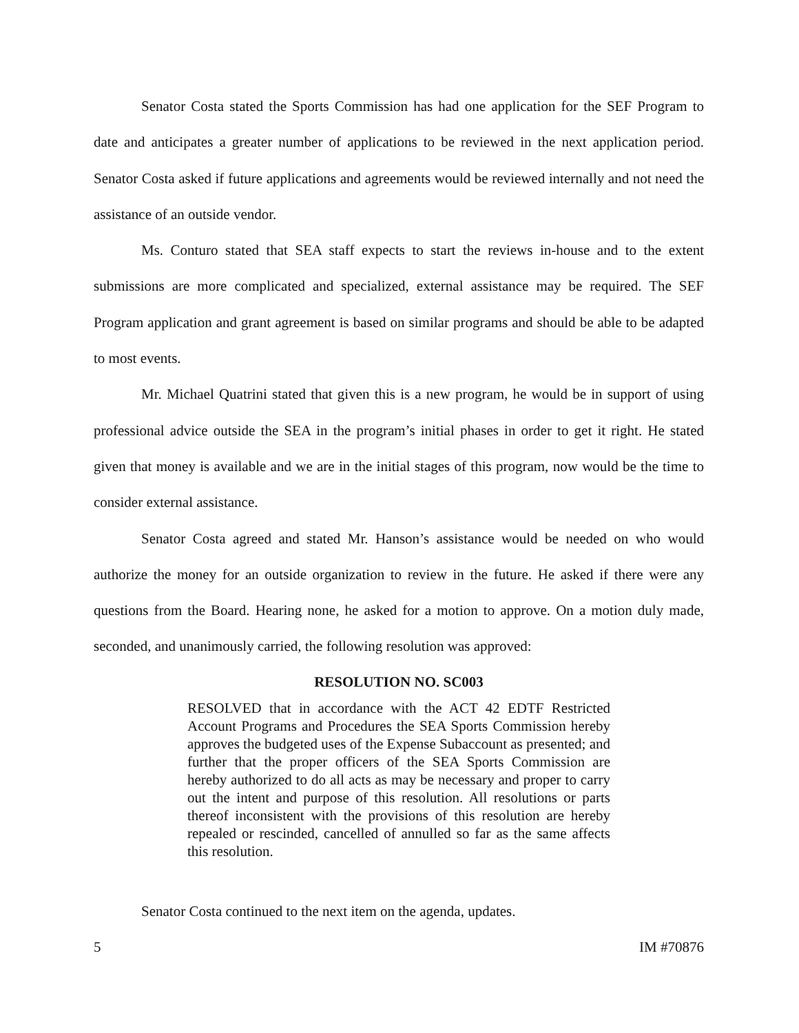Senator Costa stated the Sports Commission has had one application for the SEF Program to date and anticipates a greater number of applications to be reviewed in the next application period. Senator Costa asked if future applications and agreements would be reviewed internally and not need the assistance of an outside vendor.
Ms. Conturo stated that SEA staff expects to start the reviews in-house and to the extent submissions are more complicated and specialized, external assistance may be required. The SEF Program application and grant agreement is based on similar programs and should be able to be adapted to most events.
Mr. Michael Quatrini stated that given this is a new program, he would be in support of using professional advice outside the SEA in the program’s initial phases in order to get it right. He stated given that money is available and we are in the initial stages of this program, now would be the time to consider external assistance.
Senator Costa agreed and stated Mr. Hanson’s assistance would be needed on who would authorize the money for an outside organization to review in the future. He asked if there were any questions from the Board. Hearing none, he asked for a motion to approve. On a motion duly made, seconded, and unanimously carried, the following resolution was approved:
RESOLUTION NO. SC003
RESOLVED that in accordance with the ACT 42 EDTF Restricted Account Programs and Procedures the SEA Sports Commission hereby approves the budgeted uses of the Expense Subaccount as presented; and further that the proper officers of the SEA Sports Commission are hereby authorized to do all acts as may be necessary and proper to carry out the intent and purpose of this resolution. All resolutions or parts thereof inconsistent with the provisions of this resolution are hereby repealed or rescinded, cancelled of annulled so far as the same affects this resolution.
Senator Costa continued to the next item on the agenda, updates.
5 IM #70876